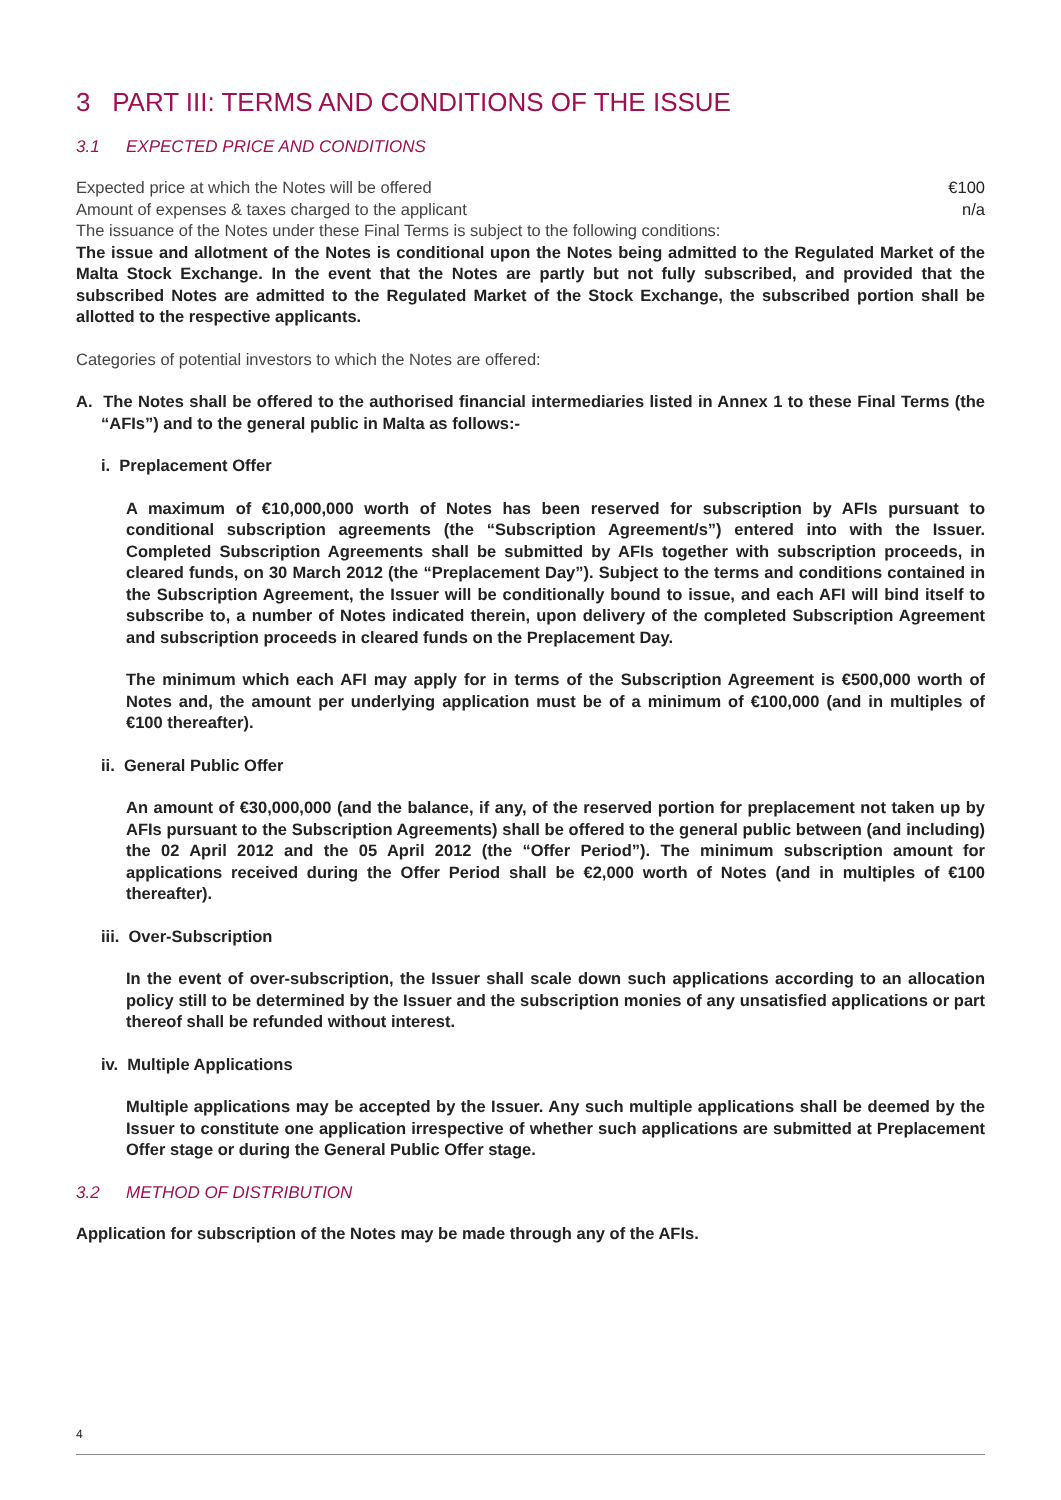3 PART III: TERMS AND CONDITIONS OF THE ISSUE
3.1 EXPECTED PRICE AND CONDITIONS
Expected price at which the Notes will be offered €100
Amount of expenses & taxes charged to the applicant n/a
The issuance of the Notes under these Final Terms is subject to the following conditions:
The issue and allotment of the Notes is conditional upon the Notes being admitted to the Regulated Market of the Malta Stock Exchange. In the event that the Notes are partly but not fully subscribed, and provided that the subscribed Notes are admitted to the Regulated Market of the Stock Exchange, the subscribed portion shall be allotted to the respective applicants.
Categories of potential investors to which the Notes are offered:
A. The Notes shall be offered to the authorised financial intermediaries listed in Annex 1 to these Final Terms (the “AFIs”) and to the general public in Malta as follows:-
i. Preplacement Offer
A maximum of €10,000,000 worth of Notes has been reserved for subscription by AFIs pursuant to conditional subscription agreements (the “Subscription Agreement/s”) entered into with the Issuer. Completed Subscription Agreements shall be submitted by AFIs together with subscription proceeds, in cleared funds, on 30 March 2012 (the “Preplacement Day”). Subject to the terms and conditions contained in the Subscription Agreement, the Issuer will be conditionally bound to issue, and each AFI will bind itself to subscribe to, a number of Notes indicated therein, upon delivery of the completed Subscription Agreement and subscription proceeds in cleared funds on the Preplacement Day.
The minimum which each AFI may apply for in terms of the Subscription Agreement is €500,000 worth of Notes and, the amount per underlying application must be of a minimum of €100,000 (and in multiples of €100 thereafter).
ii. General Public Offer
An amount of €30,000,000 (and the balance, if any, of the reserved portion for preplacement not taken up by AFIs pursuant to the Subscription Agreements) shall be offered to the general public between (and including) the 02 April 2012 and the 05 April 2012 (the “Offer Period”). The minimum subscription amount for applications received during the Offer Period shall be €2,000 worth of Notes (and in multiples of €100 thereafter).
iii. Over-Subscription
In the event of over-subscription, the Issuer shall scale down such applications according to an allocation policy still to be determined by the Issuer and the subscription monies of any unsatisfied applications or part thereof shall be refunded without interest.
iv. Multiple Applications
Multiple applications may be accepted by the Issuer. Any such multiple applications shall be deemed by the Issuer to constitute one application irrespective of whether such applications are submitted at Preplacement Offer stage or during the General Public Offer stage.
3.2 METHOD OF DISTRIBUTION
Application for subscription of the Notes may be made through any of the AFIs.
4